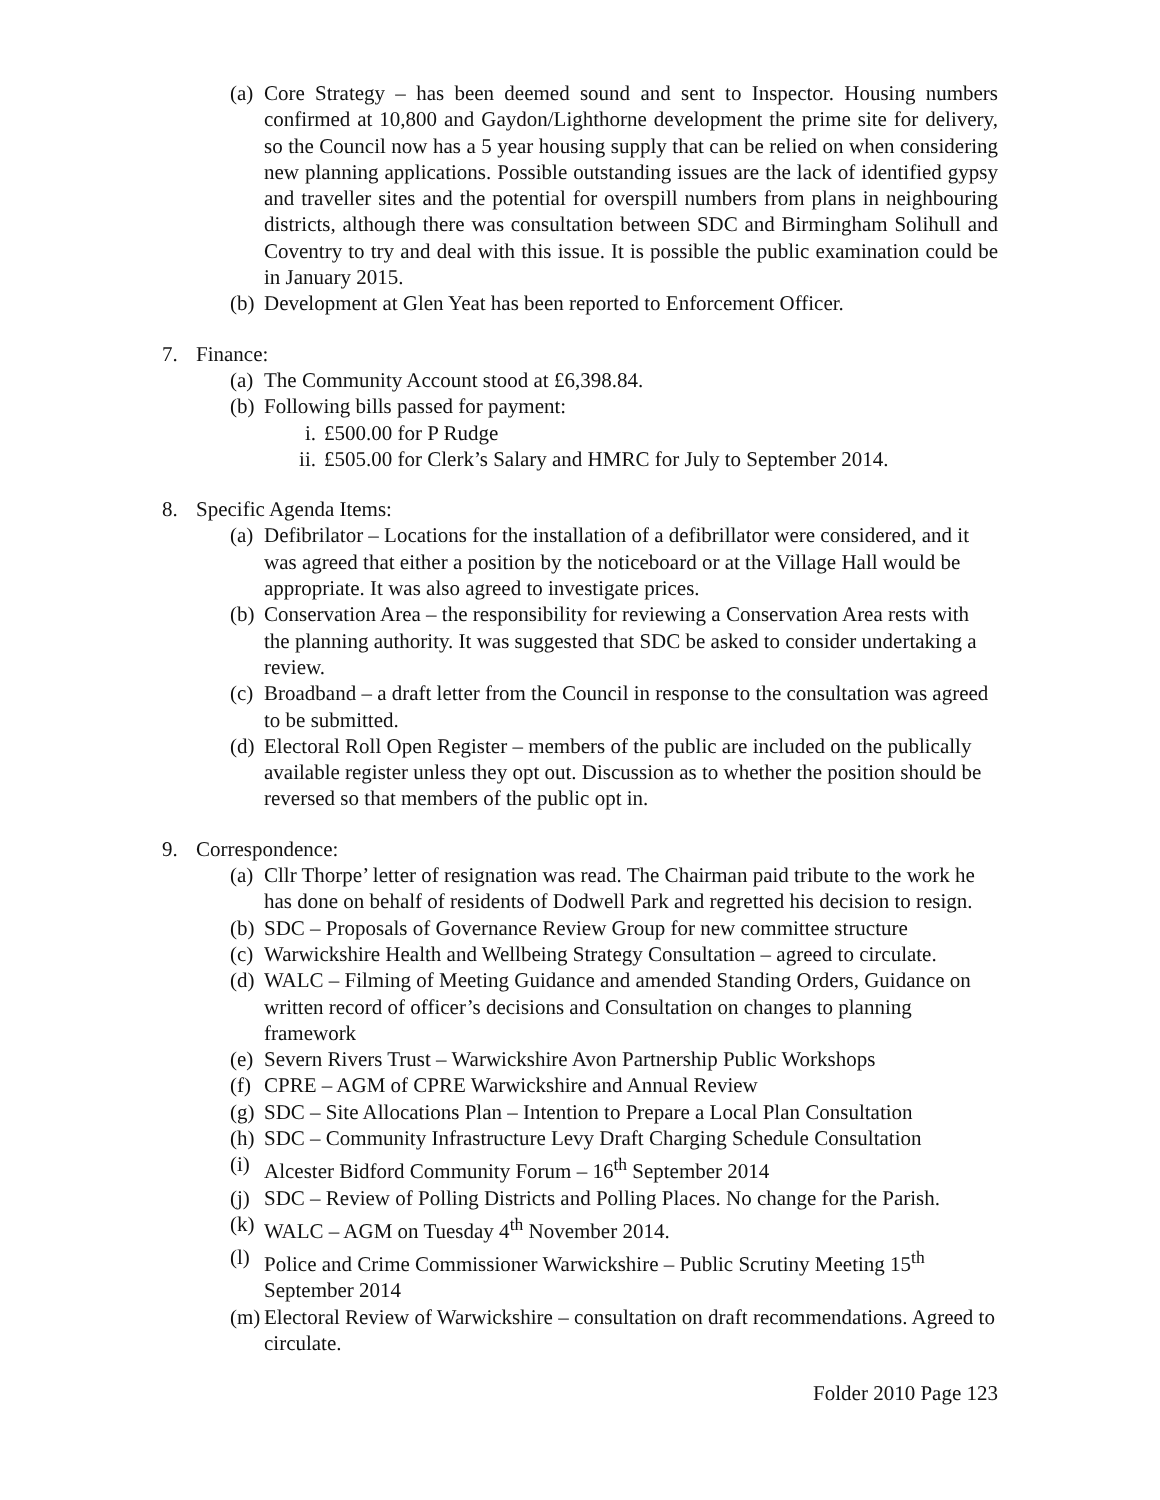(a)
Core Strategy – has been deemed sound and sent to Inspector. Housing numbers confirmed at 10,800 and Gaydon/Lighthorne development the prime site for delivery, so the Council now has a 5 year housing supply that can be relied on when considering new planning applications. Possible outstanding issues are the lack of identified gypsy and traveller sites and the potential for overspill numbers from plans in neighbouring districts, although there was consultation between SDC and Birmingham Solihull and Coventry to try and deal with this issue. It is possible the public examination could be in January 2015.
(b)
Development at Glen Yeat has been reported to Enforcement Officer.
7. Finance:
(a)
The Community Account stood at £6,398.84.
(b)
Following bills passed for payment:
i. £500.00 for P Rudge
ii.
£505.00 for Clerk’s Salary and HMRC for July to September 2014.
8. Specific Agenda Items:
(a)
Defibrilator – Locations for the installation of a defibrillator were considered, and it was agreed that either a position by the noticeboard or at the Village Hall would be appropriate. It was also agreed to investigate prices.
(b)
Conservation Area – the responsibility for reviewing a Conservation Area rests with the planning authority. It was suggested that SDC be asked to consider undertaking a review.
(c)
Broadband – a draft letter from the Council in response to the consultation was agreed to be submitted.
(d)
Electoral Roll Open Register – members of the public are included on the publically available register unless they opt out. Discussion as to whether the position should be reversed so that members of the public opt in.
9. Correspondence:
(a)
Cllr Thorpe’ letter of resignation was read. The Chairman paid tribute to the work he has done on behalf of residents of Dodwell Park and regretted his decision to resign.
(b)
SDC – Proposals of Governance Review Group for new committee structure
(c)
Warwickshire Health and Wellbeing Strategy Consultation – agreed to circulate.
(d)
WALC – Filming of Meeting Guidance and amended Standing Orders, Guidance on written record of officer’s decisions and Consultation on changes to planning framework
(e)
Severn Rivers Trust – Warwickshire Avon Partnership Public Workshops
(f)
CPRE – AGM of CPRE Warwickshire and Annual Review
(g)
SDC – Site Allocations Plan – Intention to Prepare a Local Plan Consultation
(h)
SDC – Community Infrastructure Levy Draft Charging Schedule Consultation
(i)
Alcester Bidford Community Forum – 16<sup>th</sup> September 2014
(j)
SDC – Review of Polling Districts and Polling Places. No change for the Parish.
(k)
WALC – AGM on Tuesday 4<sup>th</sup> November 2014.
(l)
Police and Crime Commissioner Warwickshire – Public Scrutiny Meeting 15<sup>th</sup> September 2014
(m)
Electoral Review of Warwickshire – consultation on draft recommendations. Agreed to circulate.
Folder 2010 Page 123